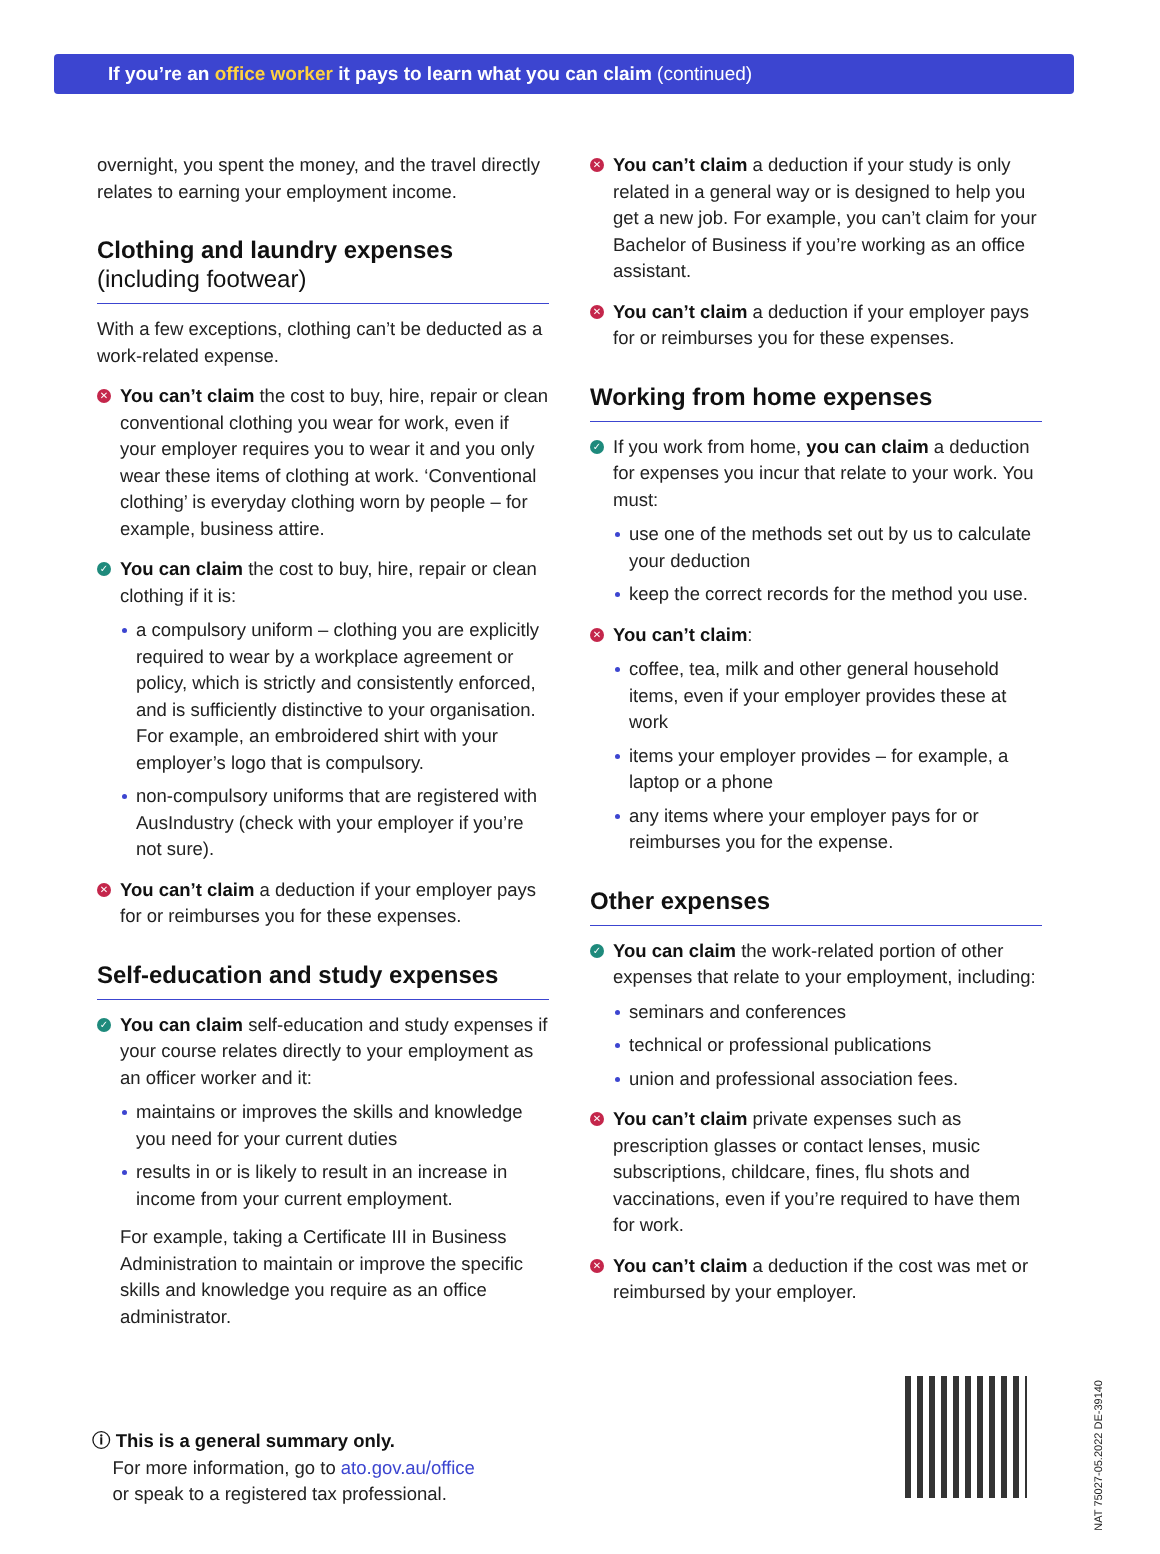If you’re an office worker it pays to learn what you can claim (continued)
overnight, you spent the money, and the travel directly relates to earning your employment income.
Clothing and laundry expenses
(including footwear)
With a few exceptions, clothing can’t be deducted as a work-related expense.
✕ You can’t claim the cost to buy, hire, repair or clean conventional clothing you wear for work, even if your employer requires you to wear it and you only wear these items of clothing at work. ‘Conventional clothing’ is everyday clothing worn by people – for example, business attire.
✓ You can claim the cost to buy, hire, repair or clean clothing if it is:
a compulsory uniform – clothing you are explicitly required to wear by a workplace agreement or policy, which is strictly and consistently enforced, and is sufficiently distinctive to your organisation. For example, an embroidered shirt with your employer’s logo that is compulsory.
non-compulsory uniforms that are registered with AusIndustry (check with your employer if you’re not sure).
✕ You can’t claim a deduction if your employer pays for or reimburses you for these expenses.
Self-education and study expenses
✓ You can claim self-education and study expenses if your course relates directly to your employment as an officer worker and it:
maintains or improves the skills and knowledge you need for your current duties
results in or is likely to result in an increase in income from your current employment.
For example, taking a Certificate III in Business Administration to maintain or improve the specific skills and knowledge you require as an office administrator.
✕ You can’t claim a deduction if your study is only related in a general way or is designed to help you get a new job. For example, you can’t claim for your Bachelor of Business if you’re working as an office assistant.
✕ You can’t claim a deduction if your employer pays for or reimburses you for these expenses.
Working from home expenses
✓ If you work from home, you can claim a deduction for expenses you incur that relate to your work. You must:
use one of the methods set out by us to calculate your deduction
keep the correct records for the method you use.
✕ You can’t claim:
coffee, tea, milk and other general household items, even if your employer provides these at work
items your employer provides – for example, a laptop or a phone
any items where your employer pays for or reimburses you for the expense.
Other expenses
✓ You can claim the work-related portion of other expenses that relate to your employment, including:
seminars and conferences
technical or professional publications
union and professional association fees.
✕ You can’t claim private expenses such as prescription glasses or contact lenses, music subscriptions, childcare, fines, flu shots and vaccinations, even if you’re required to have them for work.
✕ You can’t claim a deduction if the cost was met or reimbursed by your employer.
ⓘ This is a general summary only.
For more information, go to ato.gov.au/office
or speak to a registered tax professional.
NAT 75027-05.2022 DE-39140